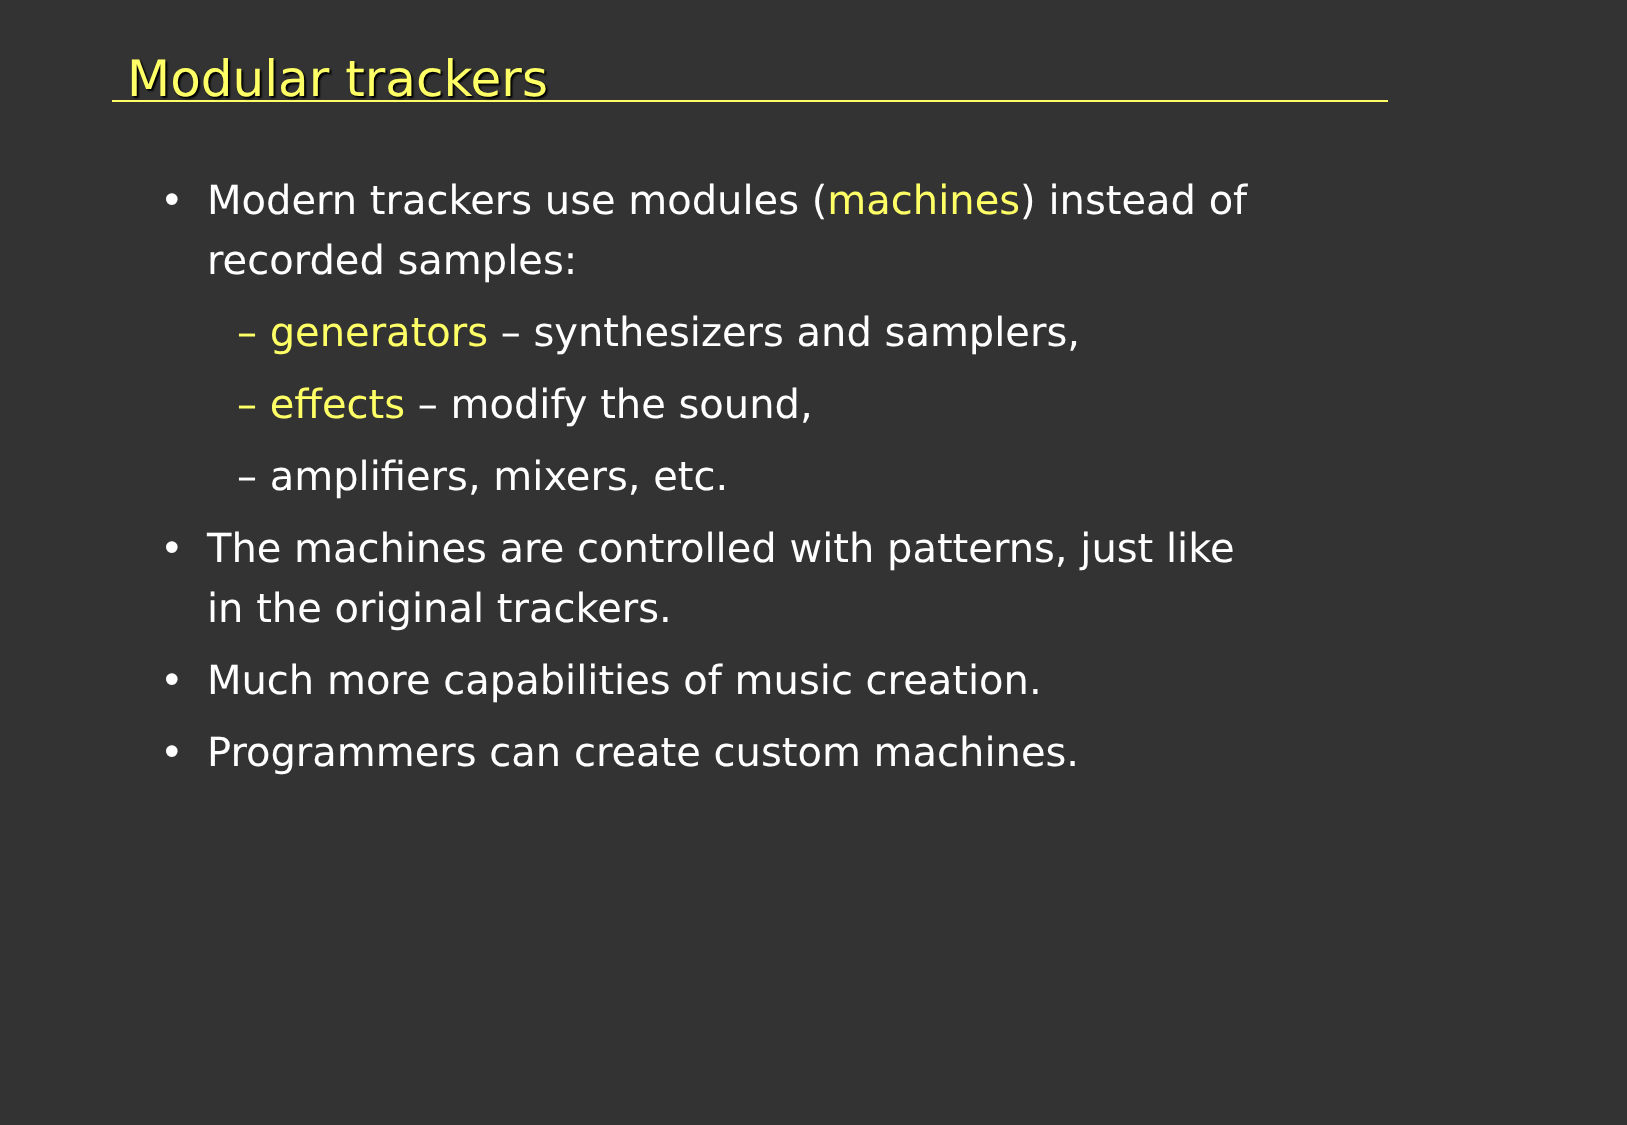Modular trackers
• Modern trackers use modules (machines) instead of recorded samples:
– generators – synthesizers and samplers,
– effects – modify the sound,
– amplifiers, mixers, etc.
• The machines are controlled with patterns, just like in the original trackers.
• Much more capabilities of music creation.
• Programmers can create custom machines.